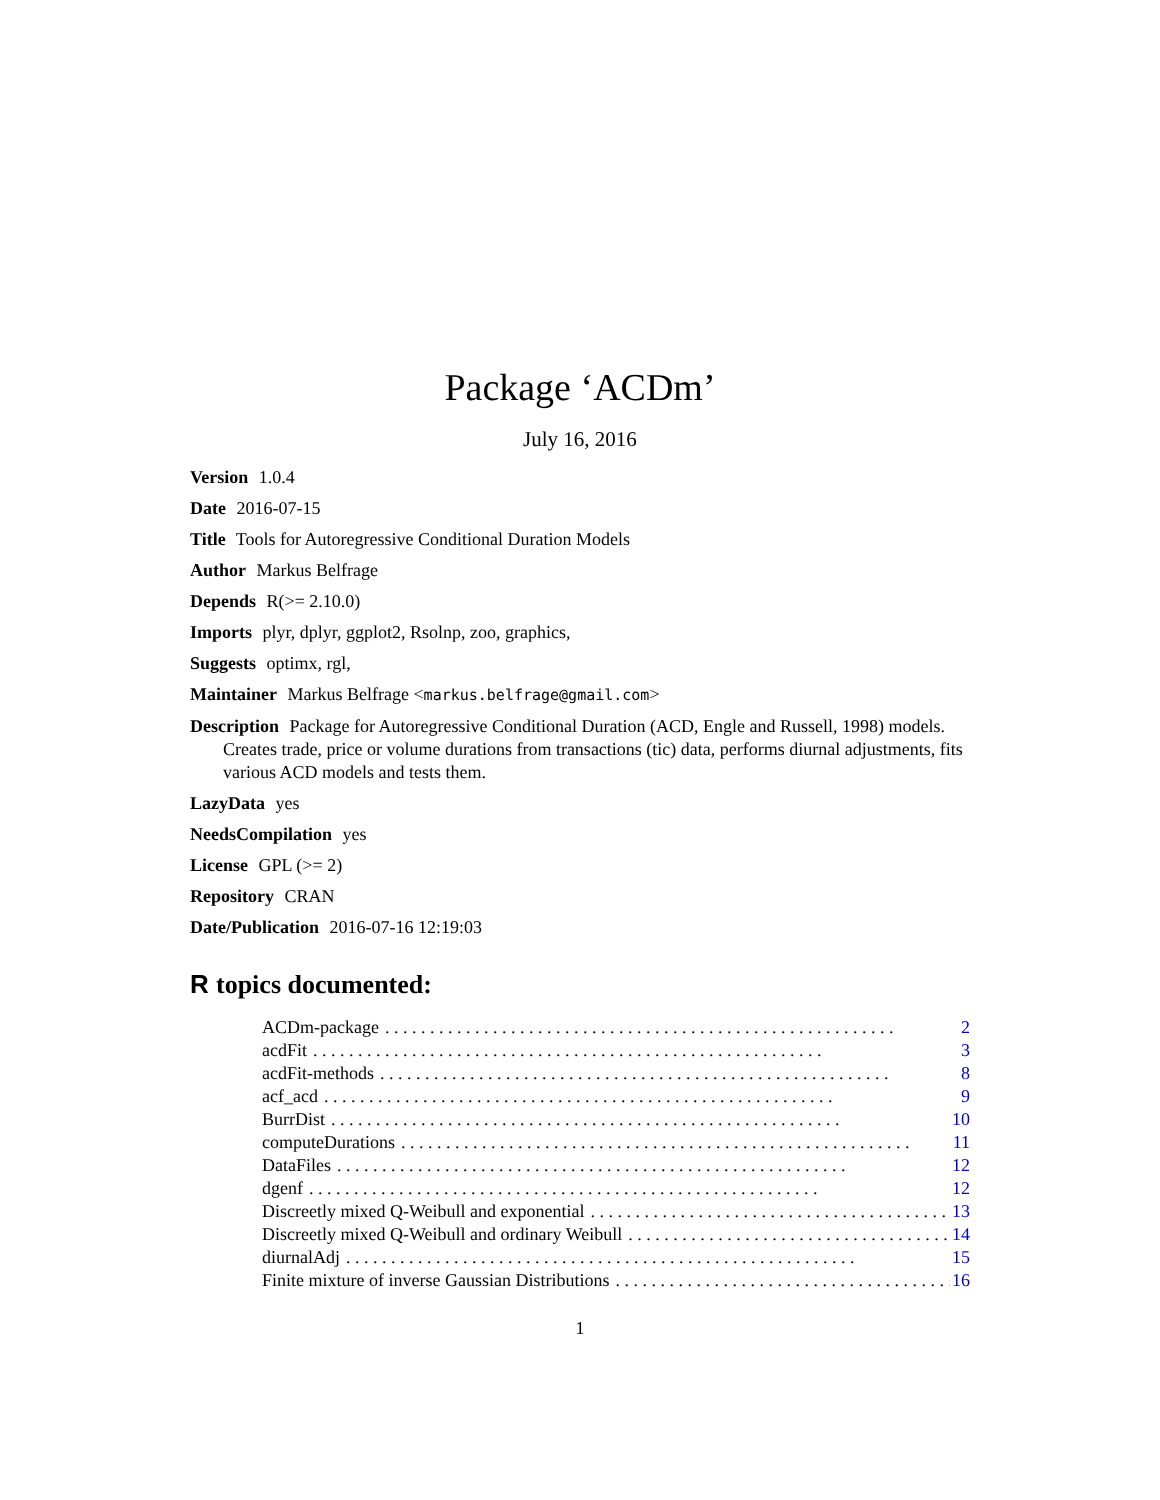Package ‘ACDm’
July 16, 2016
Version 1.0.4
Date 2016-07-15
Title Tools for Autoregressive Conditional Duration Models
Author Markus Belfrage
Depends R(>= 2.10.0)
Imports plyr, dplyr, ggplot2, Rsolnp, zoo, graphics,
Suggests optimx, rgl,
Maintainer Markus Belfrage <markus.belfrage@gmail.com>
Description Package for Autoregressive Conditional Duration (ACD, Engle and Russell, 1998) models. Creates trade, price or volume durations from transactions (tic) data, performs diurnal adjustments, fits various ACD models and tests them.
LazyData yes
NeedsCompilation yes
License GPL (>= 2)
Repository CRAN
Date/Publication 2016-07-16 12:19:03
R topics documented:
ACDm-package 2
acdFit 3
acdFit-methods 8
acf_acd 9
BurrDist 10
computeDurations 11
DataFiles 12
dgenf 12
Discreetly mixed Q-Weibull and exponential 13
Discreetly mixed Q-Weibull and ordinary Weibull 14
diurnalAdj 15
Finite mixture of inverse Gaussian Distributions 16
1